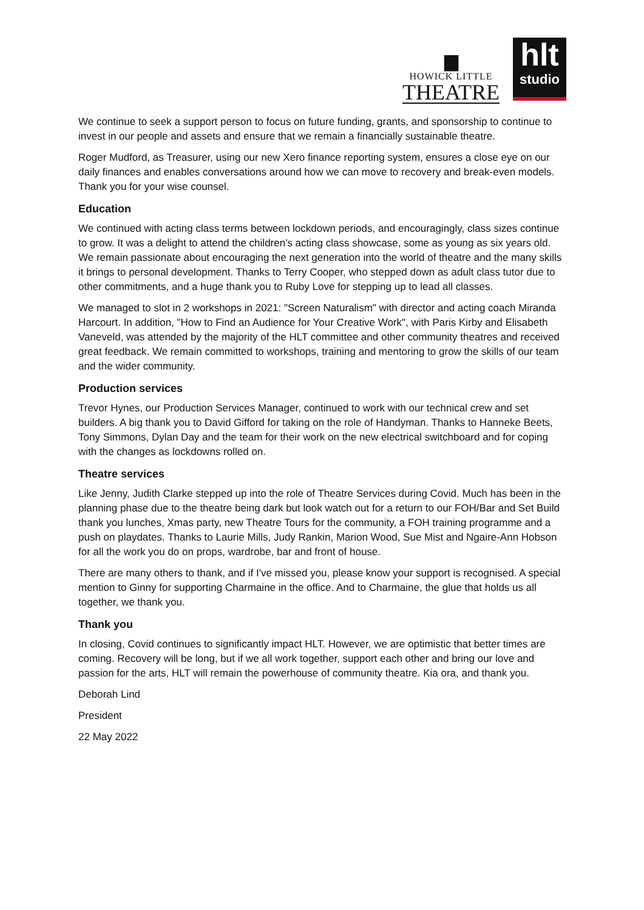▆
HOWICK LITTLE
THEATRE
hlt
studio
We continue to seek a support person to focus on future funding, grants, and sponsorship to continue to invest in our people and assets and ensure that we remain a financially sustainable theatre.
Roger Mudford, as Treasurer, using our new Xero finance reporting system, ensures a close eye on our daily finances and enables conversations around how we can move to recovery and break-even models. Thank you for your wise counsel.
Education
We continued with acting class terms between lockdown periods, and encouragingly, class sizes continue to grow. It was a delight to attend the children's acting class showcase, some as young as six years old. We remain passionate about encouraging the next generation into the world of theatre and the many skills it brings to personal development. Thanks to Terry Cooper, who stepped down as adult class tutor due to other commitments, and a huge thank you to Ruby Love for stepping up to lead all classes.
We managed to slot in 2 workshops in 2021: "Screen Naturalism" with director and acting coach Miranda Harcourt. In addition, "How to Find an Audience for Your Creative Work", with Paris Kirby and Elisabeth Vaneveld, was attended by the majority of the HLT committee and other community theatres and received great feedback. We remain committed to workshops, training and mentoring to grow the skills of our team and the wider community.
Production services
Trevor Hynes, our Production Services Manager, continued to work with our technical crew and set builders. A big thank you to David Gifford for taking on the role of Handyman. Thanks to Hanneke Beets, Tony Simmons, Dylan Day and the team for their work on the new electrical switchboard and for coping with the changes as lockdowns rolled on.
Theatre services
Like Jenny, Judith Clarke stepped up into the role of Theatre Services during Covid. Much has been in the planning phase due to the theatre being dark but look watch out for a return to our FOH/Bar and Set Build thank you lunches, Xmas party, new Theatre Tours for the community, a FOH training programme and a push on playdates. Thanks to Laurie Mills, Judy Rankin, Marion Wood, Sue Mist and Ngaire-Ann Hobson for all the work you do on props, wardrobe, bar and front of house.
There are many others to thank, and if I've missed you, please know your support is recognised. A special mention to Ginny for supporting Charmaine in the office. And to Charmaine, the glue that holds us all together, we thank you.
Thank you
In closing, Covid continues to significantly impact HLT. However, we are optimistic that better times are coming. Recovery will be long, but if we all work together, support each other and bring our love and passion for the arts, HLT will remain the powerhouse of community theatre. Kia ora, and thank you.
Deborah Lind
President
22 May 2022